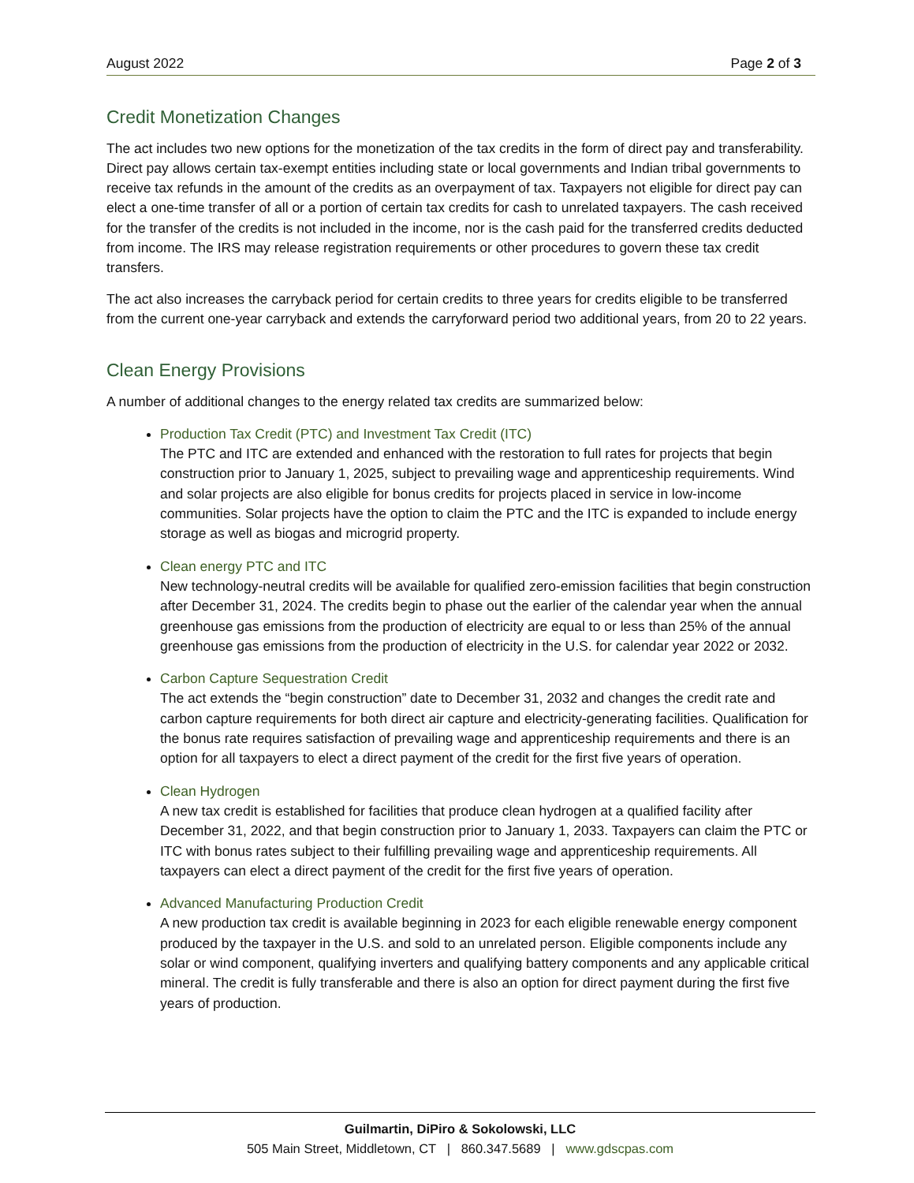August 2022 Page 2 of 3
Credit Monetization Changes
The act includes two new options for the monetization of the tax credits in the form of direct pay and transferability. Direct pay allows certain tax-exempt entities including state or local governments and Indian tribal governments to receive tax refunds in the amount of the credits as an overpayment of tax. Taxpayers not eligible for direct pay can elect a one-time transfer of all or a portion of certain tax credits for cash to unrelated taxpayers. The cash received for the transfer of the credits is not included in the income, nor is the cash paid for the transferred credits deducted from income. The IRS may release registration requirements or other procedures to govern these tax credit transfers.
The act also increases the carryback period for certain credits to three years for credits eligible to be transferred from the current one-year carryback and extends the carryforward period two additional years, from 20 to 22 years.
Clean Energy Provisions
A number of additional changes to the energy related tax credits are summarized below:
Production Tax Credit (PTC) and Investment Tax Credit (ITC)
The PTC and ITC are extended and enhanced with the restoration to full rates for projects that begin construction prior to January 1, 2025, subject to prevailing wage and apprenticeship requirements. Wind and solar projects are also eligible for bonus credits for projects placed in service in low-income communities. Solar projects have the option to claim the PTC and the ITC is expanded to include energy storage as well as biogas and microgrid property.
Clean energy PTC and ITC
New technology-neutral credits will be available for qualified zero-emission facilities that begin construction after December 31, 2024. The credits begin to phase out the earlier of the calendar year when the annual greenhouse gas emissions from the production of electricity are equal to or less than 25% of the annual greenhouse gas emissions from the production of electricity in the U.S. for calendar year 2022 or 2032.
Carbon Capture Sequestration Credit
The act extends the “begin construction” date to December 31, 2032 and changes the credit rate and carbon capture requirements for both direct air capture and electricity-generating facilities. Qualification for the bonus rate requires satisfaction of prevailing wage and apprenticeship requirements and there is an option for all taxpayers to elect a direct payment of the credit for the first five years of operation.
Clean Hydrogen
A new tax credit is established for facilities that produce clean hydrogen at a qualified facility after December 31, 2022, and that begin construction prior to January 1, 2033. Taxpayers can claim the PTC or ITC with bonus rates subject to their fulfilling prevailing wage and apprenticeship requirements. All taxpayers can elect a direct payment of the credit for the first five years of operation.
Advanced Manufacturing Production Credit
A new production tax credit is available beginning in 2023 for each eligible renewable energy component produced by the taxpayer in the U.S. and sold to an unrelated person. Eligible components include any solar or wind component, qualifying inverters and qualifying battery components and any applicable critical mineral. The credit is fully transferable and there is also an option for direct payment during the first five years of production.
Guilmartin, DiPiro & Sokolowski, LLC
505 Main Street, Middletown, CT | 860.347.5689 | www.gdscpas.com